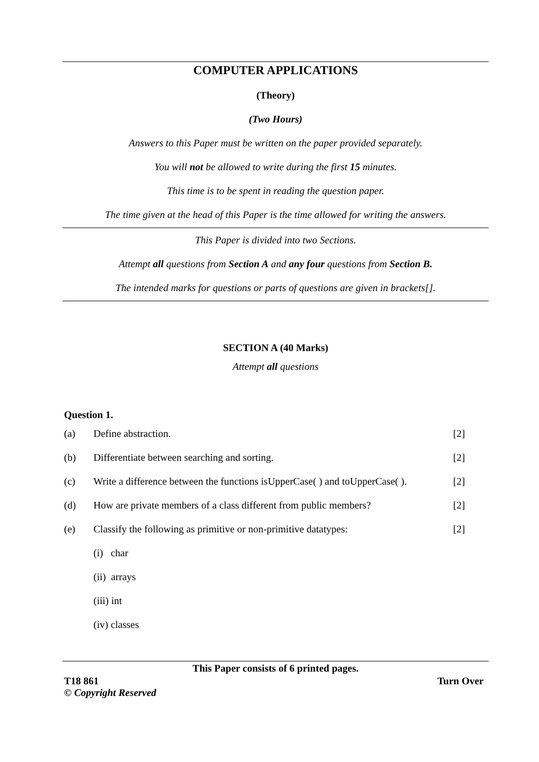COMPUTER APPLICATIONS
(Theory)
(Two Hours)
Answers to this Paper must be written on the paper provided separately.
You will not be allowed to write during the first 15 minutes.
This time is to be spent in reading the question paper.
The time given at the head of this Paper is the time allowed for writing the answers.
This Paper is divided into two Sections.
Attempt all questions from Section A and any four questions from Section B.
The intended marks for questions or parts of questions are given in brackets[].
SECTION A (40 Marks)
Attempt all questions
Question 1.
| (a) | Define abstraction. | [2] |
| (b) | Differentiate between searching and sorting. | [2] |
| (c) | Write a difference between the functions isUpperCase( ) and toUpperCase( ). | [2] |
| (d) | How are private members of a class different from public members? | [2] |
| (e) | Classify the following as primitive or non-primitive datatypes: | [2] |
| | (i) char | |
| | (ii) arrays | |
| | (iii) int | |
| | (iv) classes | |
This Paper consists of 6 printed pages.
T18 861 Turn Over
© Copyright Reserved